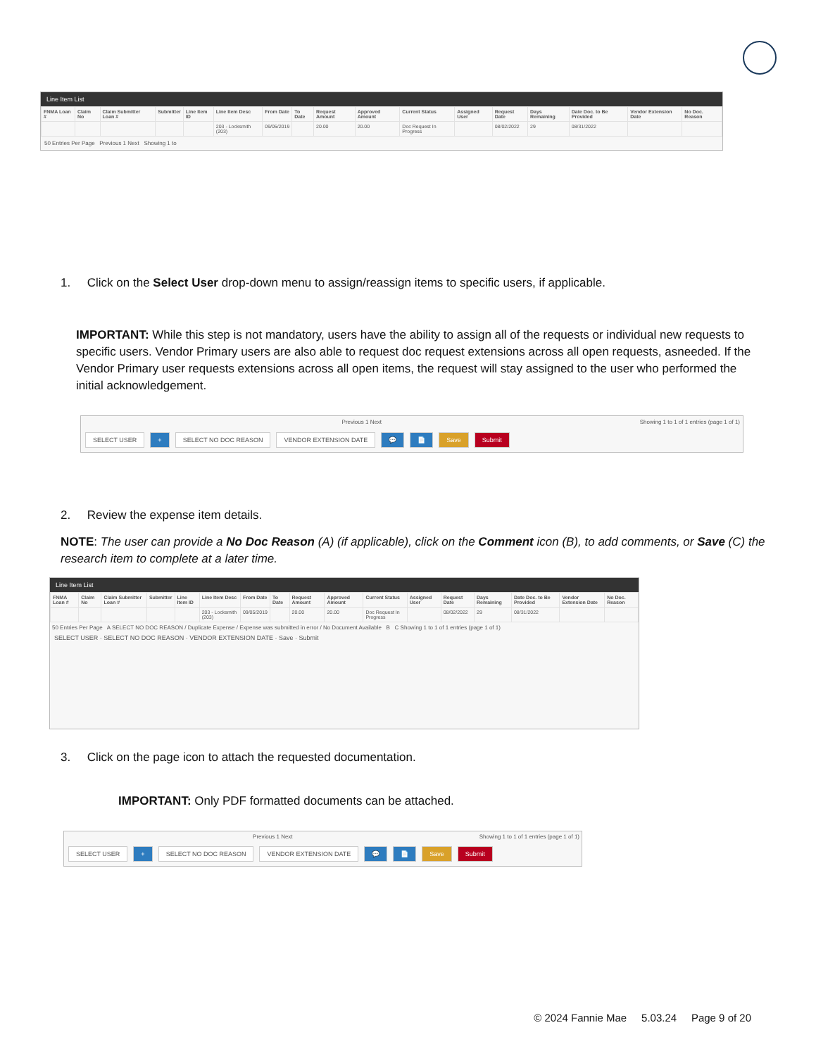Line Item List
| FNMA Loan # | Claim No | Claim Submitter Loan # | Submitter | Line Item ID | Line Item Desc | From Date | To Date | Request Amount | Approved Amount | Current Status | Assigned User | Request Date | Days Remaining | Date Doc. to Be Provided | Vendor Extension Date | No Doc. Reason |
| --- | --- | --- | --- | --- | --- | --- | --- | --- | --- | --- | --- | --- | --- | --- | --- | --- |
| | | | | | 203 - Locksmith (203) | 09/05/2019 | | 20.00 | 20.00 | Doc Request In Progress | | 08/02/2022 | 29 | 08/31/2022 | | |
50 Entries Per Page Previous 1 Next Showing 1 to
1. Click on the Select User drop-down menu to assign/reassign items to specific users, if applicable.
IMPORTANT: While this step is not mandatory, users have the ability to assign all of the requests or individual new requests to specific users. Vendor Primary users are also able to request doc request extensions across all open requests, asneeded. If the Vendor Primary user requests extensions across all open items, the request will stay assigned to the user who performed the initial acknowledgement.
Previous 1 Next Showing 1 to 1 of 1 entries (page 1 of 1)
SELECT USER + SELECT NO DOC REASON VENDOR EXTENSION DATE 💬 📄 Save Submit
2. Review the expense item details.
NOTE: The user can provide a No Doc Reason (A) (if applicable), click on the Comment icon (B), to add comments, or Save (C) the research item to complete at a later time.
Line Item List
| FNMA Loan # | Claim No | Claim Submitter Loan # | Submitter | Line Item ID | Line Item Desc | From Date | To Date | Request Amount | Approved Amount | Current Status | Assigned User | Request Date | Days Remaining | Date Doc. to Be Provided | Vendor Extension Date | No Doc. Reason |
| --- | --- | --- | --- | --- | --- | --- | --- | --- | --- | --- | --- | --- | --- | --- | --- | --- |
| | | | | | 203 - Locksmith (203) | 09/05/2019 | | 20.00 | 20.00 | Doc Request In Progress | | 08/02/2022 | 29 | 08/31/2022 | | |
50 Entries Per Page A SELECT NO DOC REASON / Duplicate Expense / Expense was submitted in error / No Document Available B C Showing 1 to 1 of 1 entries (page 1 of 1)
SELECT USER · SELECT NO DOC REASON · VENDOR EXTENSION DATE · Save · Submit
3. Click on the page icon to attach the requested documentation.
IMPORTANT: Only PDF formatted documents can be attached.
Previous 1 Next Showing 1 to 1 of 1 entries (page 1 of 1)
SELECT USER + SELECT NO DOC REASON VENDOR EXTENSION DATE 💬 📄 Save Submit
© 2024 Fannie Mae 5.03.24 Page 9 of 20